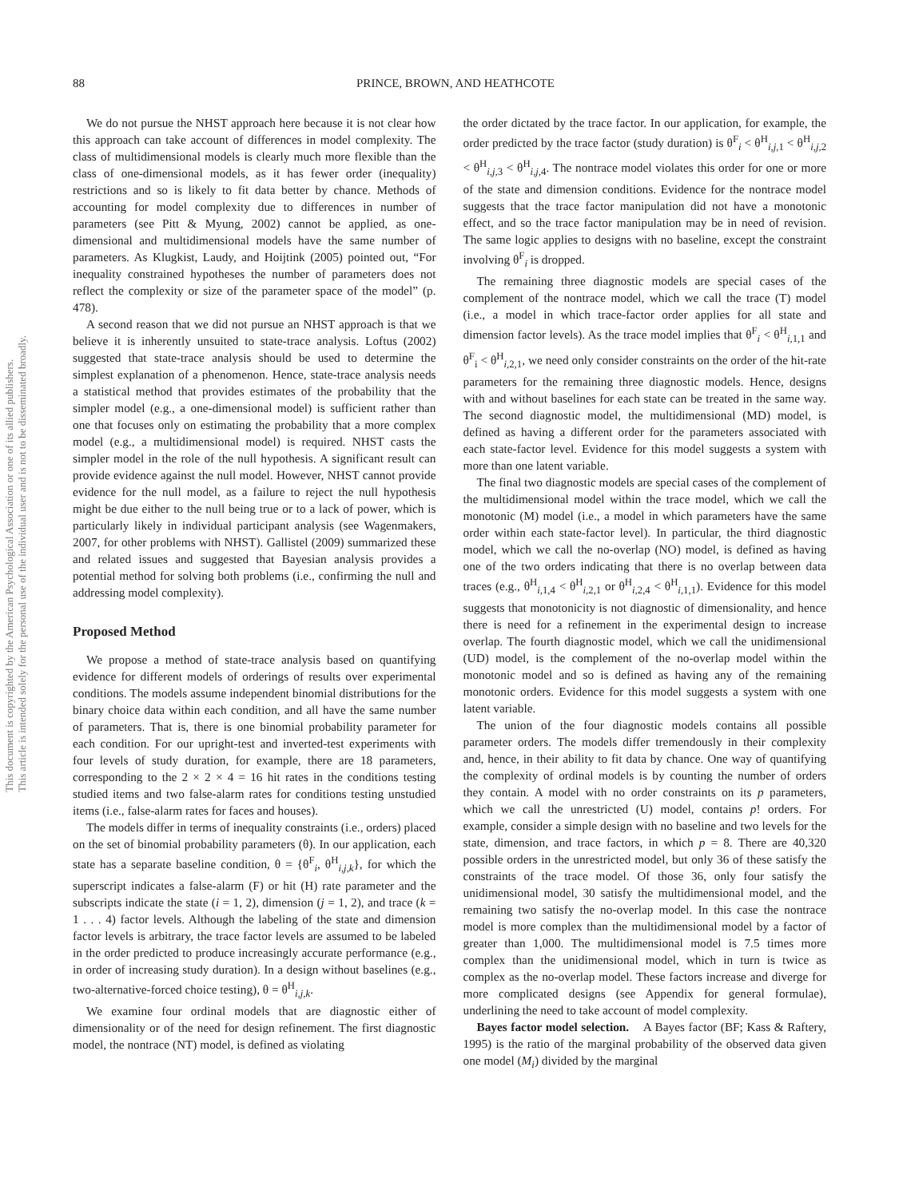88 PRINCE, BROWN, AND HEATHCOTE
This document is copyrighted by the American Psychological Association or one of its allied publishers.
This article is intended solely for the personal use of the individual user and is not to be disseminated broadly.
We do not pursue the NHST approach here because it is not clear how this approach can take account of differences in model complexity. The class of multidimensional models is clearly much more flexible than the class of one-dimensional models, as it has fewer order (inequality) restrictions and so is likely to fit data better by chance. Methods of accounting for model complexity due to differences in number of parameters (see Pitt & Myung, 2002) cannot be applied, as one-dimensional and multidimensional models have the same number of parameters. As Klugkist, Laudy, and Hoijtink (2005) pointed out, “For inequality constrained hypotheses the number of parameters does not reflect the complexity or size of the parameter space of the model” (p. 478).
A second reason that we did not pursue an NHST approach is that we believe it is inherently unsuited to state-trace analysis. Loftus (2002) suggested that state-trace analysis should be used to determine the simplest explanation of a phenomenon. Hence, state-trace analysis needs a statistical method that provides estimates of the probability that the simpler model (e.g., a one-dimensional model) is sufficient rather than one that focuses only on estimating the probability that a more complex model (e.g., a multidimensional model) is required. NHST casts the simpler model in the role of the null hypothesis. A significant result can provide evidence against the null model. However, NHST cannot provide evidence for the null model, as a failure to reject the null hypothesis might be due either to the null being true or to a lack of power, which is particularly likely in individual participant analysis (see Wagenmakers, 2007, for other problems with NHST). Gallistel (2009) summarized these and related issues and suggested that Bayesian analysis provides a potential method for solving both problems (i.e., confirming the null and addressing model complexity).
Proposed Method
We propose a method of state-trace analysis based on quantifying evidence for different models of orderings of results over experimental conditions. The models assume independent binomial distributions for the binary choice data within each condition, and all have the same number of parameters. That is, there is one binomial probability parameter for each condition. For our upright-test and inverted-test experiments with four levels of study duration, for example, there are 18 parameters, corresponding to the 2 × 2 × 4 = 16 hit rates in the conditions testing studied items and two false-alarm rates for conditions testing unstudied items (i.e., false-alarm rates for faces and houses).
The models differ in terms of inequality constraints (i.e., orders) placed on the set of binomial probability parameters (θ). In our application, each state has a separate baseline condition, θ = {θ<sup>F</sup><sub>i</sub>, θ<sup>H</sup><sub>i,j,k</sub>}, for which the superscript indicates a false-alarm (F) or hit (H) rate parameter and the subscripts indicate the state (i = 1, 2), dimension (j = 1, 2), and trace (k = 1 . . . 4) factor levels. Although the labeling of the state and dimension factor levels is arbitrary, the trace factor levels are assumed to be labeled in the order predicted to produce increasingly accurate performance (e.g., in order of increasing study duration). In a design without baselines (e.g., two-alternative-forced choice testing), θ = θ<sup>H</sup><sub>i,j,k</sub>.
We examine four ordinal models that are diagnostic either of dimensionality or of the need for design refinement. The first diagnostic model, the nontrace (NT) model, is defined as violating
the order dictated by the trace factor. In our application, for example, the order predicted by the trace factor (study duration) is θ<sup>F</sup><sub>i</sub> < θ<sup>H</sup><sub>i,j, 1</sub> < θ<sup>H</sup><sub>i,j, 2</sub> < θ<sup>H</sup><sub>i,j, 3</sub> < θ<sup>H</sup><sub>i,j, 4</sub>. The nontrace model violates this order for one or more of the state and dimension conditions. Evidence for the nontrace model suggests that the trace factor manipulation did not have a monotonic effect, and so the trace factor manipulation may be in need of revision. The same logic applies to designs with no baseline, except the constraint involving θ<sup>F</sup><sub>i</sub> is dropped.
The remaining three diagnostic models are special cases of the complement of the nontrace model, which we call the trace (T) model (i.e., a model in which trace-factor order applies for all state and dimension factor levels). As the trace model implies that θ<sup>F</sup><sub>i</sub> < θ<sup>H</sup><sub>i, 1,1</sub> and θ<sup>F</sup><sub>i</sub> < θ<sup>H</sup><sub>i, 2,1</sub>, we need only consider constraints on the order of the hit-rate parameters for the remaining three diagnostic models. Hence, designs with and without baselines for each state can be treated in the same way. The second diagnostic model, the multidimensional (MD) model, is defined as having a different order for the parameters associated with each state-factor level. Evidence for this model suggests a system with more than one latent variable.
The final two diagnostic models are special cases of the complement of the multidimensional model within the trace model, which we call the monotonic (M) model (i.e., a model in which parameters have the same order within each state-factor level). In particular, the third diagnostic model, which we call the no-overlap (NO) model, is defined as having one of the two orders indicating that there is no overlap between data traces (e.g., θ<sup>H</sup><sub>i, 1,4</sub> < θ<sup>H</sup><sub>i, 2,1</sub> or θ<sup>H</sup><sub>i, 2,4</sub> < θ<sup>H</sup><sub>i, 1,1</sub>). Evidence for this model suggests that monotonicity is not diagnostic of dimensionality, and hence there is need for a refinement in the experimental design to increase overlap. The fourth diagnostic model, which we call the unidimensional (UD) model, is the complement of the no-overlap model within the monotonic model and so is defined as having any of the remaining monotonic orders. Evidence for this model suggests a system with one latent variable.
The union of the four diagnostic models contains all possible parameter orders. The models differ tremendously in their complexity and, hence, in their ability to fit data by chance. One way of quantifying the complexity of ordinal models is by counting the number of orders they contain. A model with no order constraints on its p parameters, which we call the unrestricted (U) model, contains p! orders. For example, consider a simple design with no baseline and two levels for the state, dimension, and trace factors, in which p = 8. There are 40,320 possible orders in the unrestricted model, but only 36 of these satisfy the constraints of the trace model. Of those 36, only four satisfy the unidimensional model, 30 satisfy the multidimensional model, and the remaining two satisfy the no-overlap model. In this case the nontrace model is more complex than the multidimensional model by a factor of greater than 1,000. The multidimensional model is 7.5 times more complex than the unidimensional model, which in turn is twice as complex as the no-overlap model. These factors increase and diverge for more complicated designs (see Appendix for general formulae), underlining the need to take account of model complexity.
Bayes factor model selection. A Bayes factor (BF; Kass & Raftery, 1995) is the ratio of the marginal probability of the observed data given one model (M<sub>i</sub>) divided by the marginal